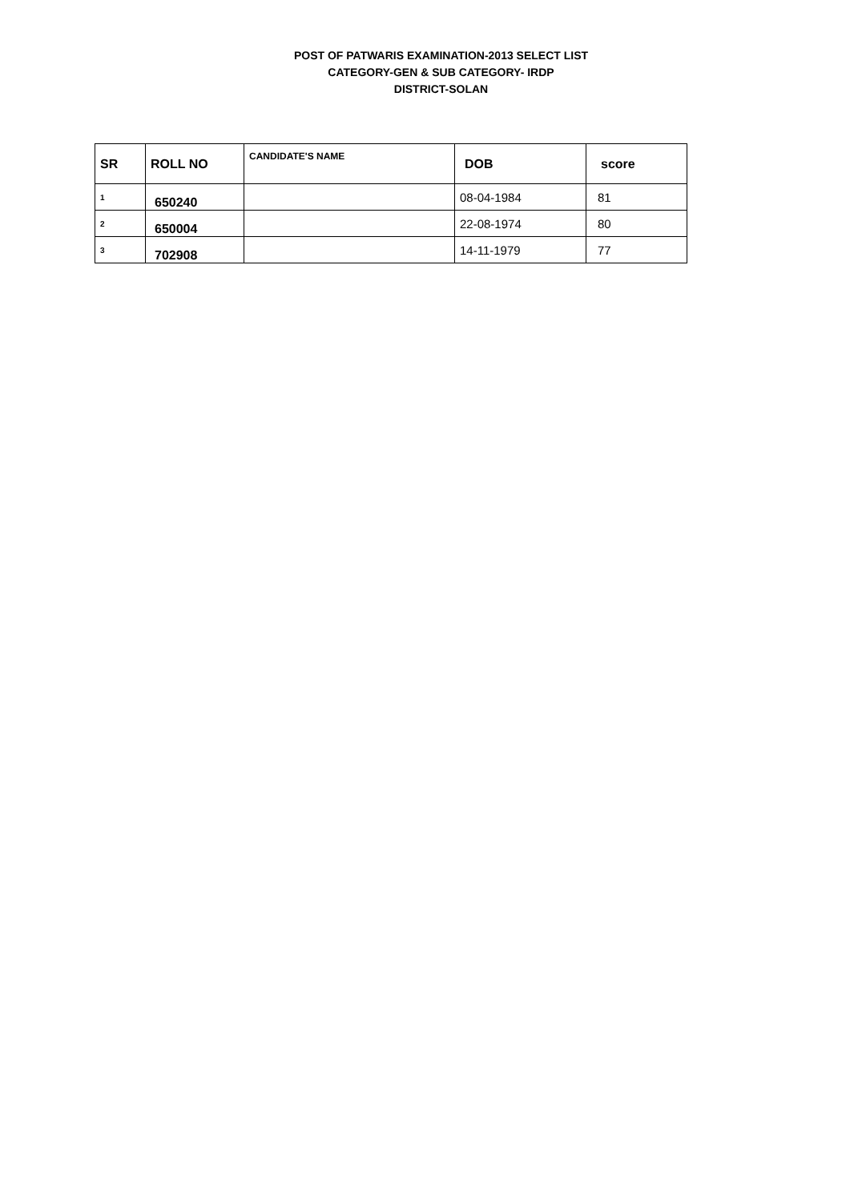POST OF PATWARIS EXAMINATION-2013 SELECT LIST
CATEGORY-GEN & SUB CATEGORY- IRDP
DISTRICT-SOLAN
| SR | ROLL NO | CANDIDATE'S NAME | DOB | score |
| --- | --- | --- | --- | --- |
| 1 | 650240 | | 08-04-1984 | 81 |
| 2 | 650004 | | 22-08-1974 | 80 |
| 3 | 702908 | | 14-11-1979 | 77 |